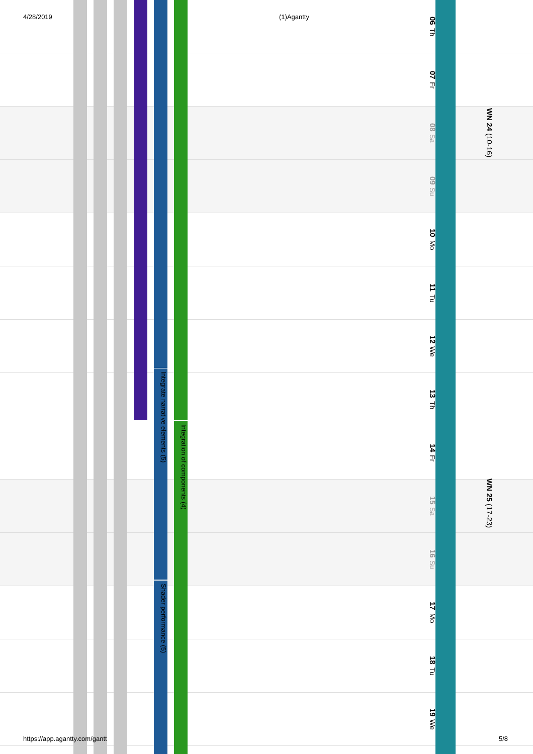4/28/2019 (1)Agantty
06 Th
07 Fr
08 Sa
09 Su
10 Mo
11 Tu
12 We
13 Th
14 Fr
15 Sa
16 Su
17 Mo
18 Tu
19 We
WN 24 (10-16)
WN 25 (17-23)
Integrate narrative elements (5)
Shader performance (5)
Integration of components (4)
https://app.agantty.com/gantt 5/8